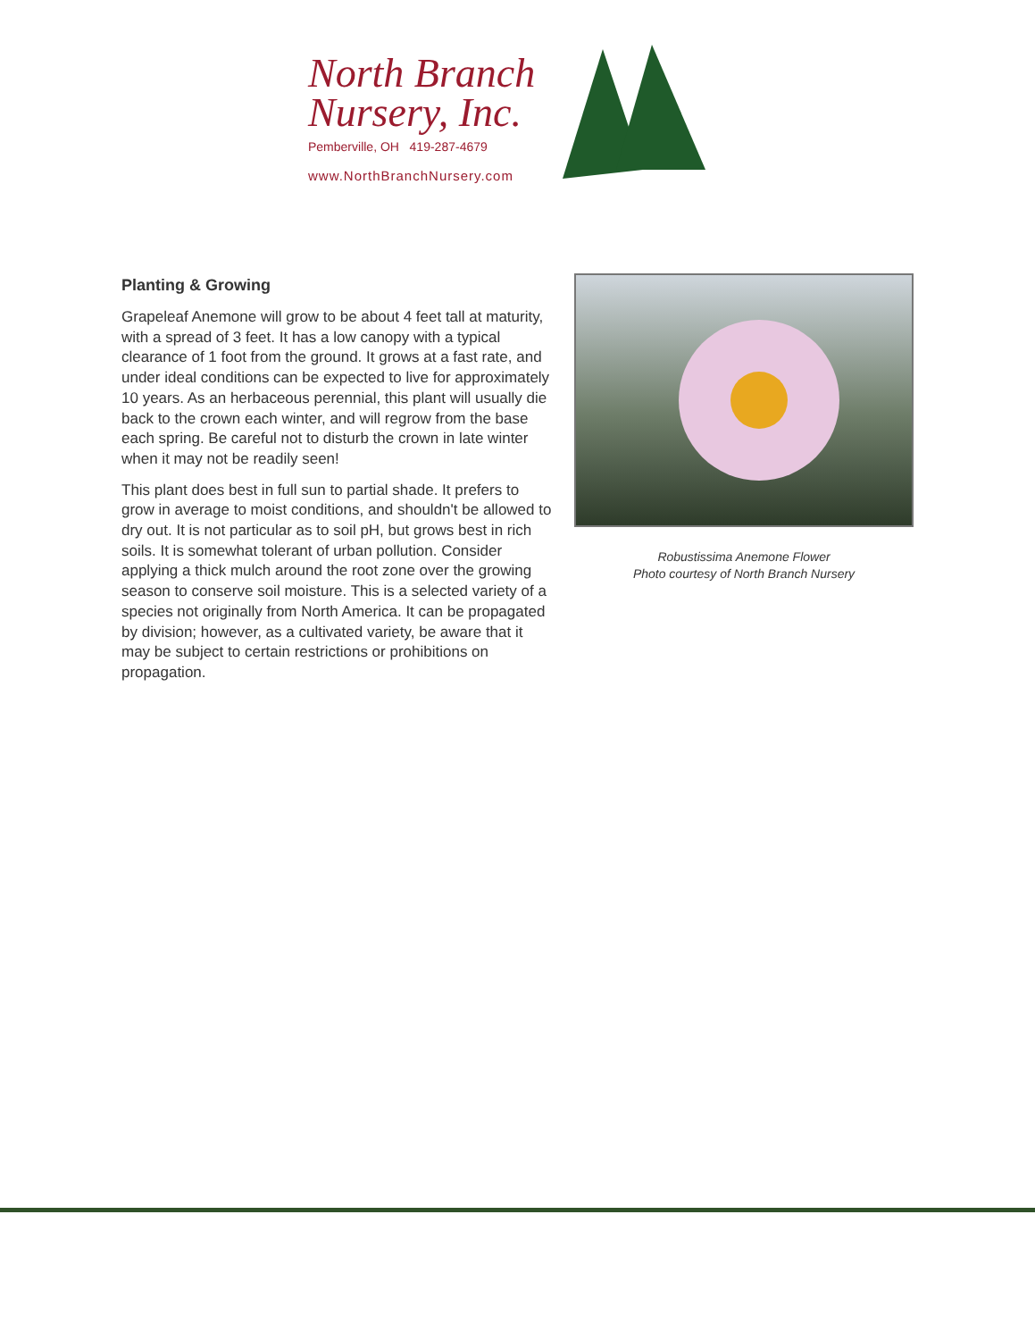North Branch
Nursery, Inc.
Pemberville, OH 419-287-4679
www.NorthBranchNursery.com
Planting & Growing
Grapeleaf Anemone will grow to be about 4 feet tall at maturity, with a spread of 3 feet. It has a low canopy with a typical clearance of 1 foot from the ground. It grows at a fast rate, and under ideal conditions can be expected to live for approximately 10 years. As an herbaceous perennial, this plant will usually die back to the crown each winter, and will regrow from the base each spring. Be careful not to disturb the crown in late winter when it may not be readily seen!
This plant does best in full sun to partial shade. It prefers to grow in average to moist conditions, and shouldn't be allowed to dry out. It is not particular as to soil pH, but grows best in rich soils. It is somewhat tolerant of urban pollution. Consider applying a thick mulch around the root zone over the growing season to conserve soil moisture. This is a selected variety of a species not originally from North America. It can be propagated by division; however, as a cultivated variety, be aware that it may be subject to certain restrictions or prohibitions on propagation.
Robustissima Anemone Flower
Photo courtesy of North Branch Nursery